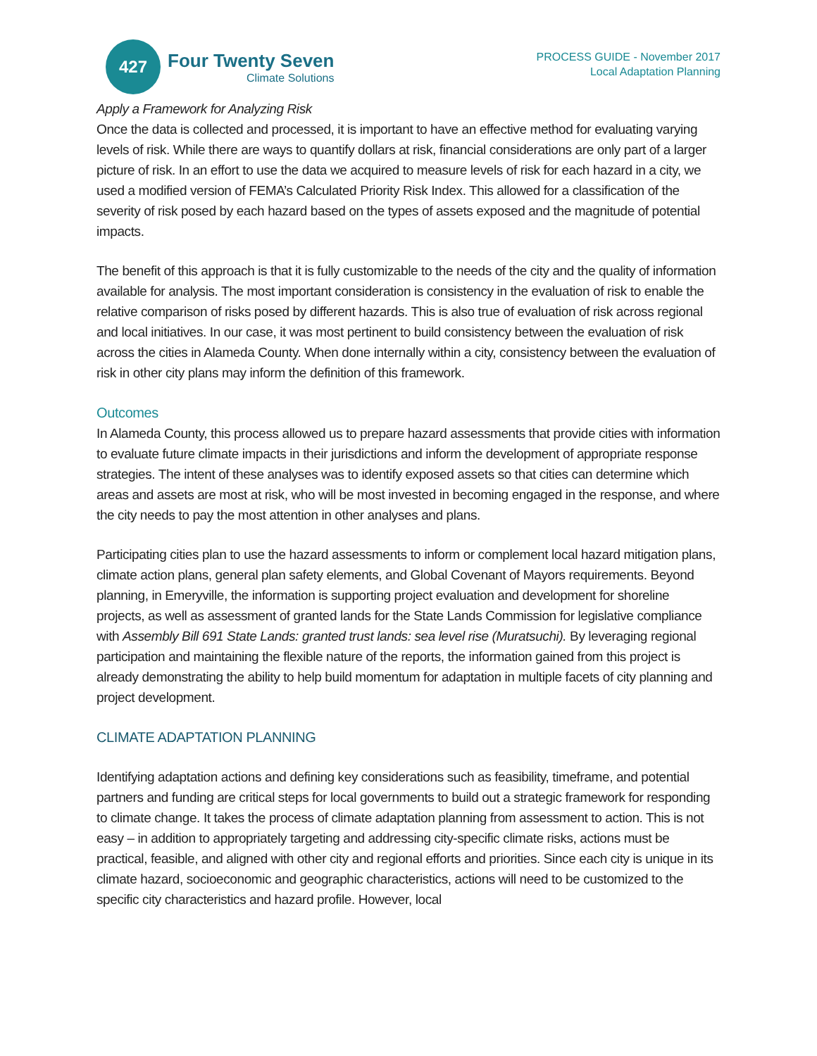427
Four Twenty Seven
Climate Solutions
PROCESS GUIDE - November 2017
Local Adaptation Planning
Apply a Framework for Analyzing Risk
Once the data is collected and processed, it is important to have an effective method for evaluating varying levels of risk. While there are ways to quantify dollars at risk, financial considerations are only part of a larger picture of risk. In an effort to use the data we acquired to measure levels of risk for each hazard in a city, we used a modified version of FEMA’s Calculated Priority Risk Index. This allowed for a classification of the severity of risk posed by each hazard based on the types of assets exposed and the magnitude of potential impacts.
The benefit of this approach is that it is fully customizable to the needs of the city and the quality of information available for analysis. The most important consideration is consistency in the evaluation of risk to enable the relative comparison of risks posed by different hazards. This is also true of evaluation of risk across regional and local initiatives. In our case, it was most pertinent to build consistency between the evaluation of risk across the cities in Alameda County. When done internally within a city, consistency between the evaluation of risk in other city plans may inform the definition of this framework.
Outcomes
In Alameda County, this process allowed us to prepare hazard assessments that provide cities with information to evaluate future climate impacts in their jurisdictions and inform the development of appropriate response strategies. The intent of these analyses was to identify exposed assets so that cities can determine which areas and assets are most at risk, who will be most invested in becoming engaged in the response, and where the city needs to pay the most attention in other analyses and plans.
Participating cities plan to use the hazard assessments to inform or complement local hazard mitigation plans, climate action plans, general plan safety elements, and Global Covenant of Mayors requirements. Beyond planning, in Emeryville, the information is supporting project evaluation and development for shoreline projects, as well as assessment of granted lands for the State Lands Commission for legislative compliance with Assembly Bill 691 State Lands: granted trust lands: sea level rise (Muratsuchi). By leveraging regional participation and maintaining the flexible nature of the reports, the information gained from this project is already demonstrating the ability to help build momentum for adaptation in multiple facets of city planning and project development.
CLIMATE ADAPTATION PLANNING
Identifying adaptation actions and defining key considerations such as feasibility, timeframe, and potential partners and funding are critical steps for local governments to build out a strategic framework for responding to climate change. It takes the process of climate adaptation planning from assessment to action. This is not easy – in addition to appropriately targeting and addressing city-specific climate risks, actions must be practical, feasible, and aligned with other city and regional efforts and priorities. Since each city is unique in its climate hazard, socioeconomic and geographic characteristics, actions will need to be customized to the specific city characteristics and hazard profile. However, local